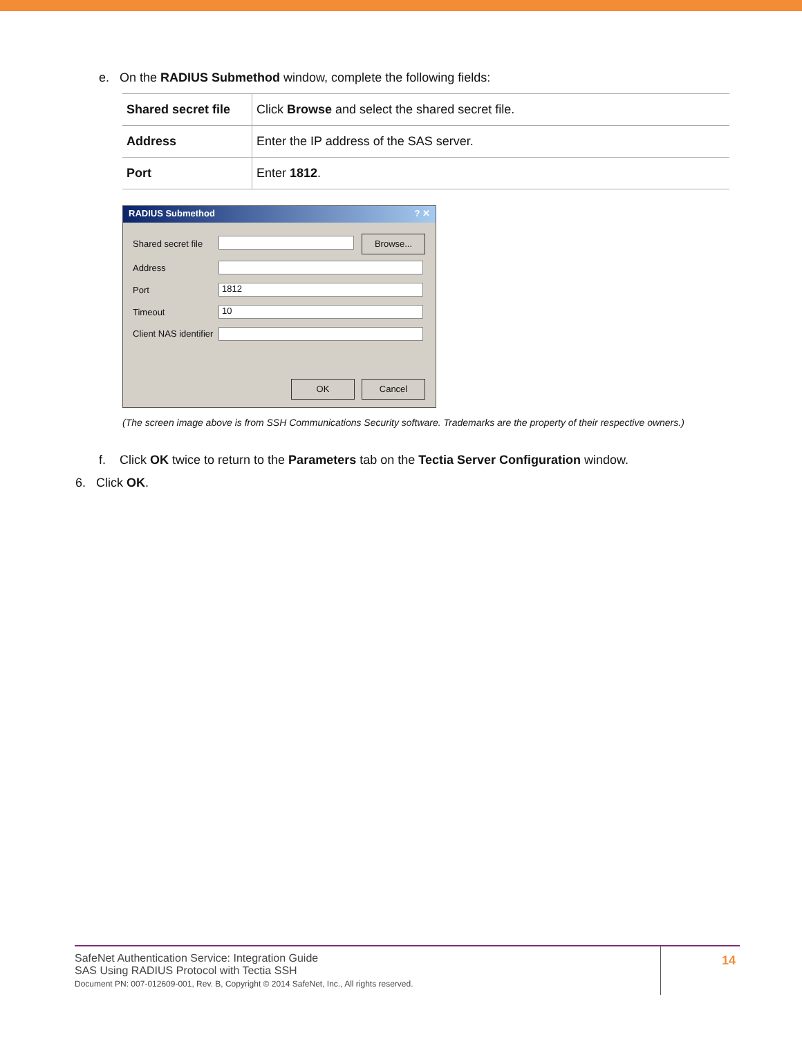e. On the RADIUS Submethod window, complete the following fields:
| Shared secret file | Click Browse and select the shared secret file. |
| Address | Enter the IP address of the SAS server. |
| Port | Enter 1812 . |
RADIUS Submethod ? ✕
Shared secret file Browse...
Address
Port 1812
Timeout 10
Client NAS identifier
OK Cancel
(The screen image above is from SSH Communications Security software. Trademarks are the property of their respective owners.)
f. Click OK twice to return to the Parameters tab on the Tectia Server Configuration window.
6. Click OK.
SafeNet Authentication Service: Integration Guide
SAS Using RADIUS Protocol with Tectia SSH
Document PN: 007-012609-001, Rev. B, Copyright © 2014 SafeNet, Inc., All rights reserved.
14